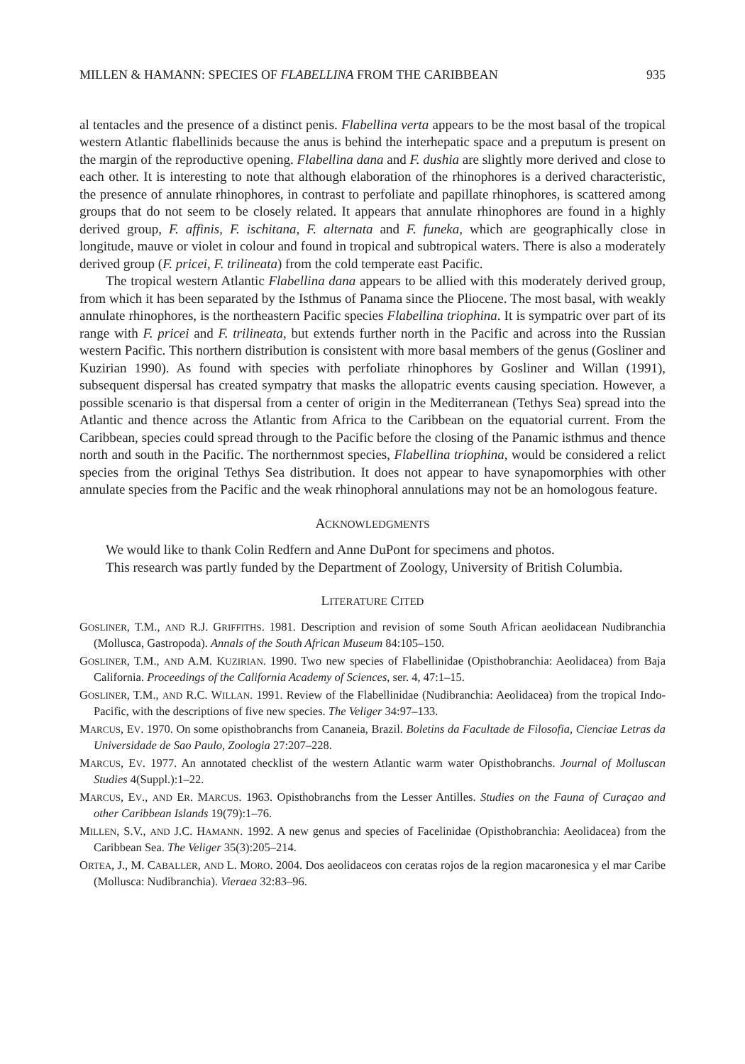MILLEN & HAMANN: SPECIES OF FLABELLINA FROM THE CARIBBEAN 935
al tentacles and the presence of a distinct penis. Flabellina verta appears to be the most basal of the tropical western Atlantic flabellinids because the anus is behind the interhepatic space and a preputum is present on the margin of the reproductive opening. Flabellina dana and F. dushia are slightly more derived and close to each other. It is interesting to note that although elaboration of the rhinophores is a derived characteristic, the presence of annulate rhinophores, in contrast to perfoliate and papillate rhinophores, is scattered among groups that do not seem to be closely related. It appears that annulate rhinophores are found in a highly derived group, F. affinis, F. ischitana, F. alternata and F. funeka, which are geographically close in longitude, mauve or violet in colour and found in tropical and subtropical waters. There is also a moderately derived group (F. pricei, F. trilineata) from the cold temperate east Pacific.
The tropical western Atlantic Flabellina dana appears to be allied with this moderately derived group, from which it has been separated by the Isthmus of Panama since the Pliocene. The most basal, with weakly annulate rhinophores, is the northeastern Pacific species Flabellina triophina. It is sympatric over part of its range with F. pricei and F. trilineata, but extends further north in the Pacific and across into the Russian western Pacific. This northern distribution is consistent with more basal members of the genus (Gosliner and Kuzirian 1990). As found with species with perfoliate rhinophores by Gosliner and Willan (1991), subsequent dispersal has created sympatry that masks the allopatric events causing speciation. However, a possible scenario is that dispersal from a center of origin in the Mediterranean (Tethys Sea) spread into the Atlantic and thence across the Atlantic from Africa to the Caribbean on the equatorial current. From the Caribbean, species could spread through to the Pacific before the closing of the Panamic isthmus and thence north and south in the Pacific. The northernmost species, Flabellina triophina, would be considered a relict species from the original Tethys Sea distribution. It does not appear to have synapomorphies with other annulate species from the Pacific and the weak rhinophoral annulations may not be an homologous feature.
ACKNOWLEDGMENTS
We would like to thank Colin Redfern and Anne DuPont for specimens and photos.
This research was partly funded by the Department of Zoology, University of British Columbia.
LITERATURE CITED
GOSLINER, T.M., AND R.J. GRIFFITHS. 1981. Description and revision of some South African aeolidacean Nudibranchia (Mollusca, Gastropoda). Annals of the South African Museum 84:105–150.
GOSLINER, T.M., AND A.M. KUZIRIAN. 1990. Two new species of Flabellinidae (Opisthobranchia: Aeolidacea) from Baja California. Proceedings of the California Academy of Sciences, ser. 4, 47:1–15.
GOSLINER, T.M., AND R.C. WILLAN. 1991. Review of the Flabellinidae (Nudibranchia: Aeolidacea) from the tropical Indo-Pacific, with the descriptions of five new species. The Veliger 34:97–133.
MARCUS, EV. 1970. On some opisthobranchs from Cananeia, Brazil. Boletins da Facultade de Filosofia, Cienciae Letras da Universidade de Sao Paulo, Zoologia 27:207–228.
MARCUS, EV. 1977. An annotated checklist of the western Atlantic warm water Opisthobranchs. Journal of Molluscan Studies 4(Suppl.):1–22.
MARCUS, EV., AND ER. MARCUS. 1963. Opisthobranchs from the Lesser Antilles. Studies on the Fauna of Curaçao and other Caribbean Islands 19(79):1–76.
MILLEN, S.V., AND J.C. HAMANN. 1992. A new genus and species of Facelinidae (Opisthobranchia: Aeolidacea) from the Caribbean Sea. The Veliger 35(3):205–214.
ORTEA, J., M. CABALLER, AND L. MORO. 2004. Dos aeolidaceos con ceratas rojos de la region macaronesica y el mar Caribe (Mollusca: Nudibranchia). Vieraea 32:83–96.